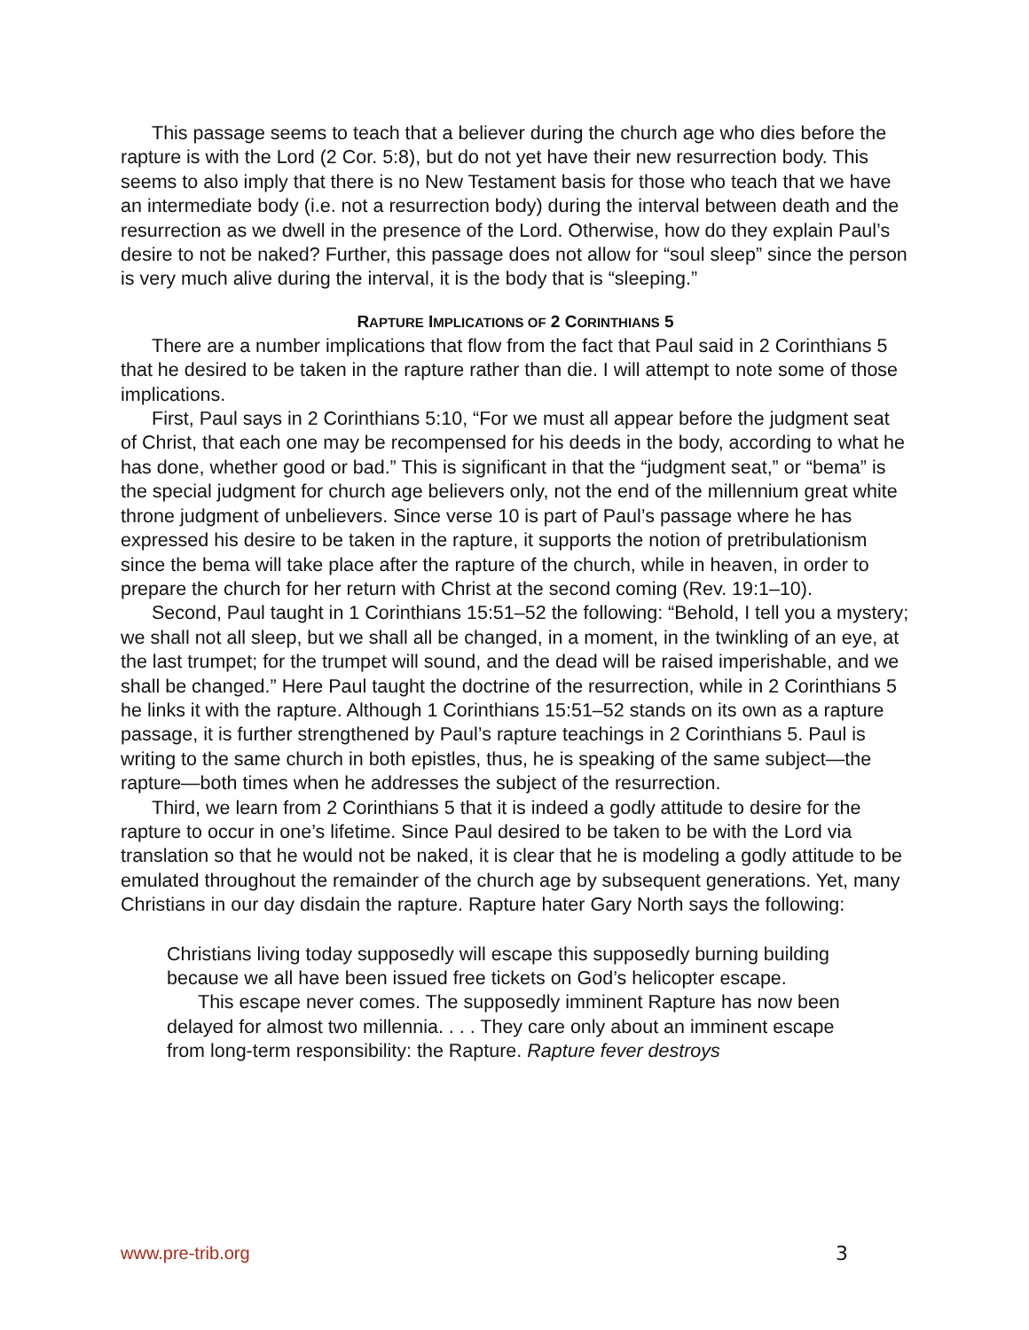This passage seems to teach that a believer during the church age who dies before the rapture is with the Lord (2 Cor. 5:8), but do not yet have their new resurrection body. This seems to also imply that there is no New Testament basis for those who teach that we have an intermediate body (i.e. not a resurrection body) during the interval between death and the resurrection as we dwell in the presence of the Lord. Otherwise, how do they explain Paul’s desire to not be naked? Further, this passage does not allow for “soul sleep” since the person is very much alive during the interval, it is the body that is “sleeping.”
RAPTURE IMPLICATIONS OF 2 CORINTHIANS 5
There are a number implications that flow from the fact that Paul said in 2 Corinthians 5 that he desired to be taken in the rapture rather than die. I will attempt to note some of those implications.
First, Paul says in 2 Corinthians 5:10, “For we must all appear before the judgment seat of Christ, that each one may be recompensed for his deeds in the body, according to what he has done, whether good or bad.” This is significant in that the “judgment seat,” or “bema” is the special judgment for church age believers only, not the end of the millennium great white throne judgment of unbelievers. Since verse 10 is part of Paul’s passage where he has expressed his desire to be taken in the rapture, it supports the notion of pretribulationism since the bema will take place after the rapture of the church, while in heaven, in order to prepare the church for her return with Christ at the second coming (Rev. 19:1–10).
Second, Paul taught in 1 Corinthians 15:51–52 the following: “Behold, I tell you a mystery; we shall not all sleep, but we shall all be changed, in a moment, in the twinkling of an eye, at the last trumpet; for the trumpet will sound, and the dead will be raised imperishable, and we shall be changed.” Here Paul taught the doctrine of the resurrection, while in 2 Corinthians 5 he links it with the rapture. Although 1 Corinthians 15:51–52 stands on its own as a rapture passage, it is further strengthened by Paul’s rapture teachings in 2 Corinthians 5. Paul is writing to the same church in both epistles, thus, he is speaking of the same subject—the rapture—both times when he addresses the subject of the resurrection.
Third, we learn from 2 Corinthians 5 that it is indeed a godly attitude to desire for the rapture to occur in one’s lifetime. Since Paul desired to be taken to be with the Lord via translation so that he would not be naked, it is clear that he is modeling a godly attitude to be emulated throughout the remainder of the church age by subsequent generations. Yet, many Christians in our day disdain the rapture. Rapture hater Gary North says the following:
Christians living today supposedly will escape this supposedly burning building because we all have been issued free tickets on God’s helicopter escape.
This escape never comes. The supposedly imminent Rapture has now been delayed for almost two millennia. . . . They care only about an imminent escape from long-term responsibility: the Rapture. Rapture fever destroys
www.pre-trib.org 3